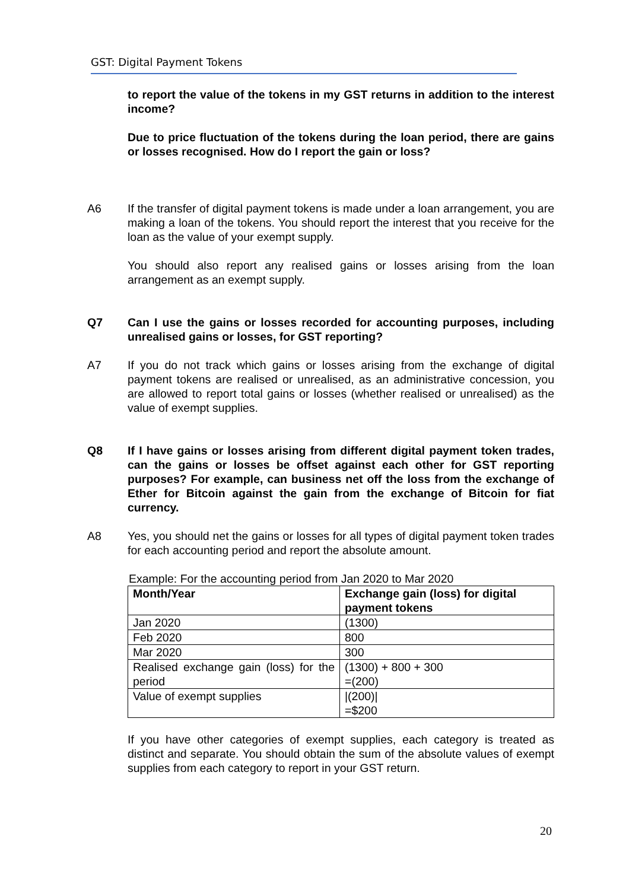GST: Digital Payment Tokens
to report the value of the tokens in my GST returns in addition to the interest income?
Due to price fluctuation of the tokens during the loan period, there are gains or losses recognised. How do I report the gain or loss?
A6 If the transfer of digital payment tokens is made under a loan arrangement, you are making a loan of the tokens. You should report the interest that you receive for the loan as the value of your exempt supply.
You should also report any realised gains or losses arising from the loan arrangement as an exempt supply.
Q7 Can I use the gains or losses recorded for accounting purposes, including unrealised gains or losses, for GST reporting?
A7 If you do not track which gains or losses arising from the exchange of digital payment tokens are realised or unrealised, as an administrative concession, you are allowed to report total gains or losses (whether realised or unrealised) as the value of exempt supplies.
Q8 If I have gains or losses arising from different digital payment token trades, can the gains or losses be offset against each other for GST reporting purposes? For example, can business net off the loss from the exchange of Ether for Bitcoin against the gain from the exchange of Bitcoin for fiat currency.
A8 Yes, you should net the gains or losses for all types of digital payment token trades for each accounting period and report the absolute amount.
Example: For the accounting period from Jan 2020 to Mar 2020
| Month/Year | Exchange gain (loss) for digital payment tokens |
| --- | --- |
| Jan 2020 | (1300) |
| Feb 2020 | 800 |
| Mar 2020 | 300 |
| Realised exchange gain (loss) for the period | (1300) + 800 + 300 =(200) |
| Value of exempt supplies | /(200)/ =$200 |
If you have other categories of exempt supplies, each category is treated as distinct and separate. You should obtain the sum of the absolute values of exempt supplies from each category to report in your GST return.
20